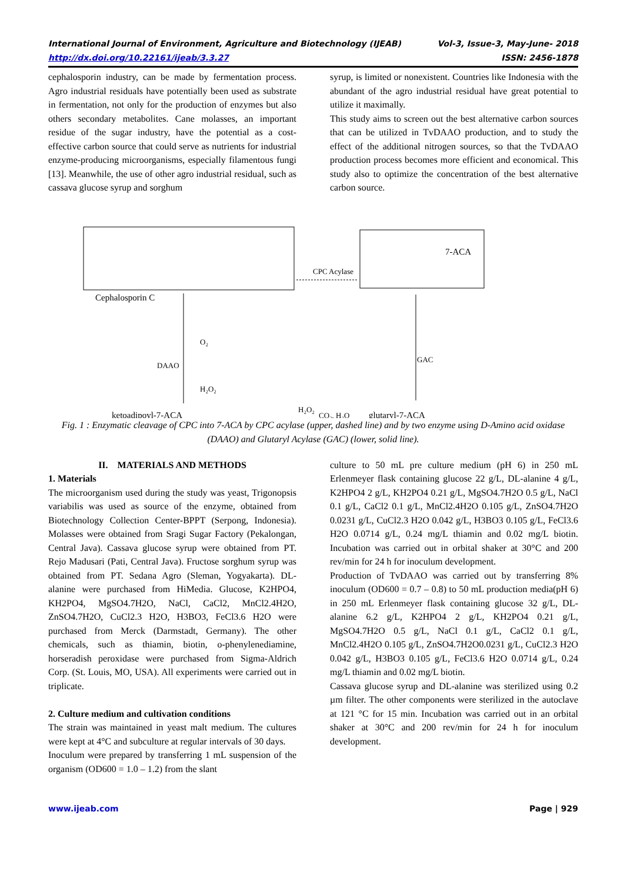International Journal of Environment, Agriculture and Biotechnology (IJEAB) Vol-3, Issue-3, May-June- 2018
http://dx.doi.org/10.22161/ijeab/3.3.27 ISSN: 2456-1878
cephalosporin industry, can be made by fermentation process. Agro industrial residuals have potentially been used as substrate in fermentation, not only for the production of enzymes but also others secondary metabolites. Cane molasses, an important residue of the sugar industry, have the potential as a cost-effective carbon source that could serve as nutrients for industrial enzyme-producing microorganisms, especially filamentous fungi [13]. Meanwhile, the use of other agro industrial residual, such as cassava glucose syrup and sorghum
syrup, is limited or nonexistent. Countries like Indonesia with the abundant of the agro industrial residual have great potential to utilize it maximally.
This study aims to screen out the best alternative carbon sources that can be utilized in TvDAAO production, and to study the effect of the additional nitrogen sources, so that the TvDAAO production process becomes more efficient and economical. This study also to optimize the concentration of the best alternative carbon source.
Cephalosporin C
7-ACA
CPC Acylase
DAAO
O₂
H₂O₂
GAC
H₂O₂
ketoadipoyl-7-ACA
CO₂, H₂O
glutaryl-7-ACA
Fig. 1 : Enzymatic cleavage of CPC into 7-ACA by CPC acylase (upper, dashed line) and by two enzyme using D-Amino acid oxidase (DAAO) and Glutaryl Acylase (GAC) (lower, solid line).
II. MATERIALS AND METHODS
1. Materials
The microorganism used during the study was yeast, Trigonopsis variabilis was used as source of the enzyme, obtained from Biotechnology Collection Center-BPPT (Serpong, Indonesia). Molasses were obtained from Sragi Sugar Factory (Pekalongan, Central Java). Cassava glucose syrup were obtained from PT. Rejo Madusari (Pati, Central Java). Fructose sorghum syrup was obtained from PT. Sedana Agro (Sleman, Yogyakarta). DL-alanine were purchased from HiMedia. Glucose, K2HPO4, KH2PO4, MgSO4.7H2O, NaCl, CaCl2, MnCl2.4H2O, ZnSO4.7H2O, CuCl2.3 H2O, H3BO3, FeCl3.6 H2O were purchased from Merck (Darmstadt, Germany). The other chemicals, such as thiamin, biotin, o-phenylenediamine, horseradish peroxidase were purchased from Sigma-Aldrich Corp. (St. Louis, MO, USA). All experiments were carried out in triplicate.
2. Culture medium and cultivation conditions
The strain was maintained in yeast malt medium. The cultures were kept at 4°C and subculture at regular intervals of 30 days.
Inoculum were prepared by transferring 1 mL suspension of the organism (OD600 = 1.0 – 1.2) from the slant
culture to 50 mL pre culture medium (pH 6) in 250 mL Erlenmeyer flask containing glucose 22 g/L, DL-alanine 4 g/L, K2HPO4 2 g/L, KH2PO4 0.21 g/L, MgSO4.7H2O 0.5 g/L, NaCl 0.1 g/L, CaCl2 0.1 g/L, MnCl2.4H2O 0.105 g/L, ZnSO4.7H2O 0.0231 g/L, CuCl2.3 H2O 0.042 g/L, H3BO3 0.105 g/L, FeCl3.6 H2O 0.0714 g/L, 0.24 mg/L thiamin and 0.02 mg/L biotin. Incubation was carried out in orbital shaker at 30°C and 200 rev/min for 24 h for inoculum development.
Production of TvDAAO was carried out by transferring 8% inoculum (OD600 = 0.7 – 0.8) to 50 mL production media(pH 6) in 250 mL Erlenmeyer flask containing glucose 32 g/L, DL-alanine 6.2 g/L, K2HPO4 2 g/L, KH2PO4 0.21 g/L, MgSO4.7H2O 0.5 g/L, NaCl 0.1 g/L, CaCl2 0.1 g/L, MnCl2.4H2O 0.105 g/L, ZnSO4.7H2O0.0231 g/L, CuCl2.3 H2O 0.042 g/L, H3BO3 0.105 g/L, FeCl3.6 H2O 0.0714 g/L, 0.24 mg/L thiamin and 0.02 mg/L biotin.
Cassava glucose syrup and DL-alanine was sterilized using 0.2 µm filter. The other components were sterilized in the autoclave at 121 °C for 15 min. Incubation was carried out in an orbital shaker at 30°C and 200 rev/min for 24 h for inoculum development.
www.ijeab.com Page | 929